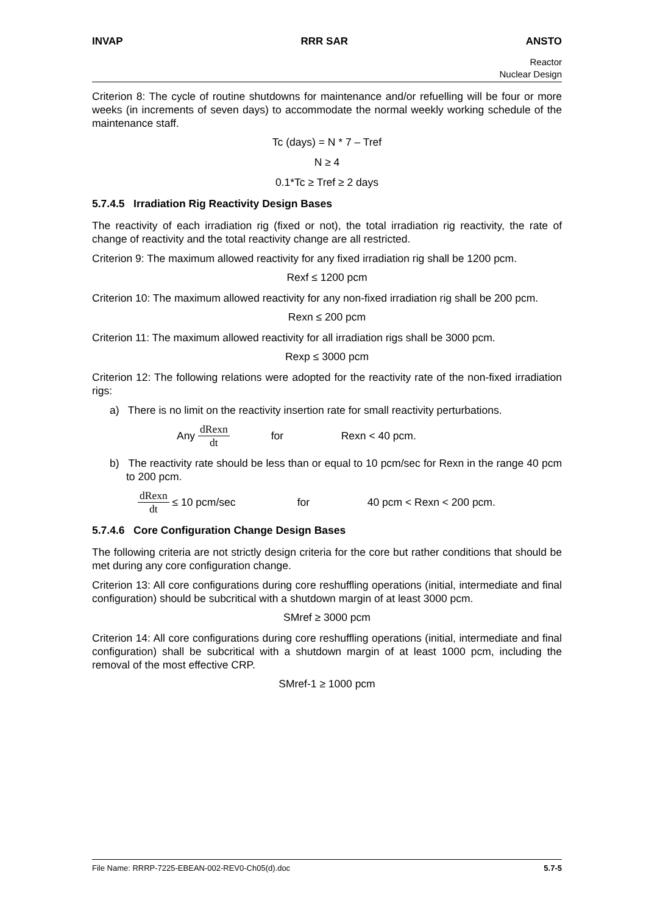INVAP RRR SAR ANSTO
Reactor
Nuclear Design
Criterion 8: The cycle of routine shutdowns for maintenance and/or refuelling will be four or more weeks (in increments of seven days) to accommodate the normal weekly working schedule of the maintenance staff.
Tc (days) = N * 7 – Tref
N ≥ 4
0.1*Tc ≥ Tref ≥ 2 days
5.7.4.5 Irradiation Rig Reactivity Design Bases
The reactivity of each irradiation rig (fixed or not), the total irradiation rig reactivity, the rate of change of reactivity and the total reactivity change are all restricted.
Criterion 9: The maximum allowed reactivity for any fixed irradiation rig shall be 1200 pcm.
Rexf ≤ 1200 pcm
Criterion 10: The maximum allowed reactivity for any non-fixed irradiation rig shall be 200 pcm.
Rexn ≤ 200 pcm
Criterion 11: The maximum allowed reactivity for all irradiation rigs shall be 3000 pcm.
Rexp ≤ 3000 pcm
Criterion 12: The following relations were adopted for the reactivity rate of the non-fixed irradiation rigs:
a) There is no limit on the reactivity insertion rate for small reactivity perturbations.
Any dRexn dt for Rexn < 40 pcm.
b) The reactivity rate should be less than or equal to 10 pcm/sec for Rexn in the range 40 pcm to 200 pcm.
dRexn dt ≤ 10 pcm/sec for 40 pcm < Rexn < 200 pcm.
5.7.4.6 Core Configuration Change Design Bases
The following criteria are not strictly design criteria for the core but rather conditions that should be met during any core configuration change.
Criterion 13: All core configurations during core reshuffling operations (initial, intermediate and final configuration) should be subcritical with a shutdown margin of at least 3000 pcm.
SMref ≥ 3000 pcm
Criterion 14: All core configurations during core reshuffling operations (initial, intermediate and final configuration) shall be subcritical with a shutdown margin of at least 1000 pcm, including the removal of the most effective CRP.
SMref-1 ≥ 1000 pcm
File Name: RRRP-7225-EBEAN-002-REV0-Ch05(d).doc 5.7-5